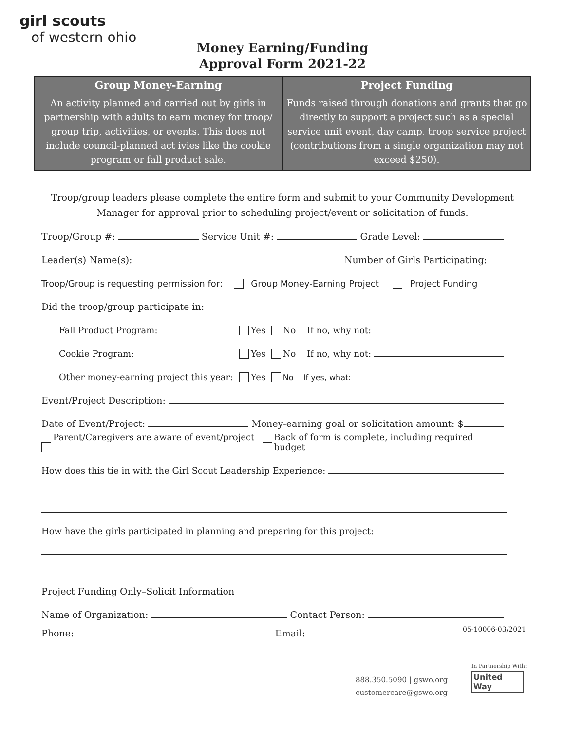girl scouts
of western ohio
Money Earning/Funding
Approval Form 2021-22
| Group Money-Earning | Project Funding |
| --- | --- |
| An activity planned and carried out by girls in partnership with adults to earn money for troop/ group trip, activities, or events. This does not include council-planned act ivies like the cookie program or fall product sale. | Funds raised through donations and grants that go directly to support a project such as a special service unit event, day camp, troop service project (contributions from a single organization may not exceed $250). |
Troop/group leaders please complete the entire form and submit to your Community Development Manager for approval prior to scheduling project/event or solicitation of funds.
Troop/Group #: Service Unit #: Grade Level:
Leader(s) Name(s): Number of Girls Participating:
Troop/Group is requesting permission for: Group Money-Earning Project Project Funding
Did the troop/group participate in:
Fall Product Program: Yes No If no, why not:
Cookie Program: Yes No If no, why not:
Other money-earning project this year: Yes No If yes, what:
Event/Project Description:
Date of Event/Project: Money-earning goal or solicitation amount: $
Parent/Caregivers are aware of event/project Back of form is complete, including required budget
How does this tie in with the Girl Scout Leadership Experience:
How have the girls participated in planning and preparing for this project:
Project Funding Only–Solicit Information
Name of Organization: Contact Person:
Phone: Email:
05-10006-03/2021
888.350.5090 | gswo.org
customercare@gswo.org
In Partnership With:
United Way